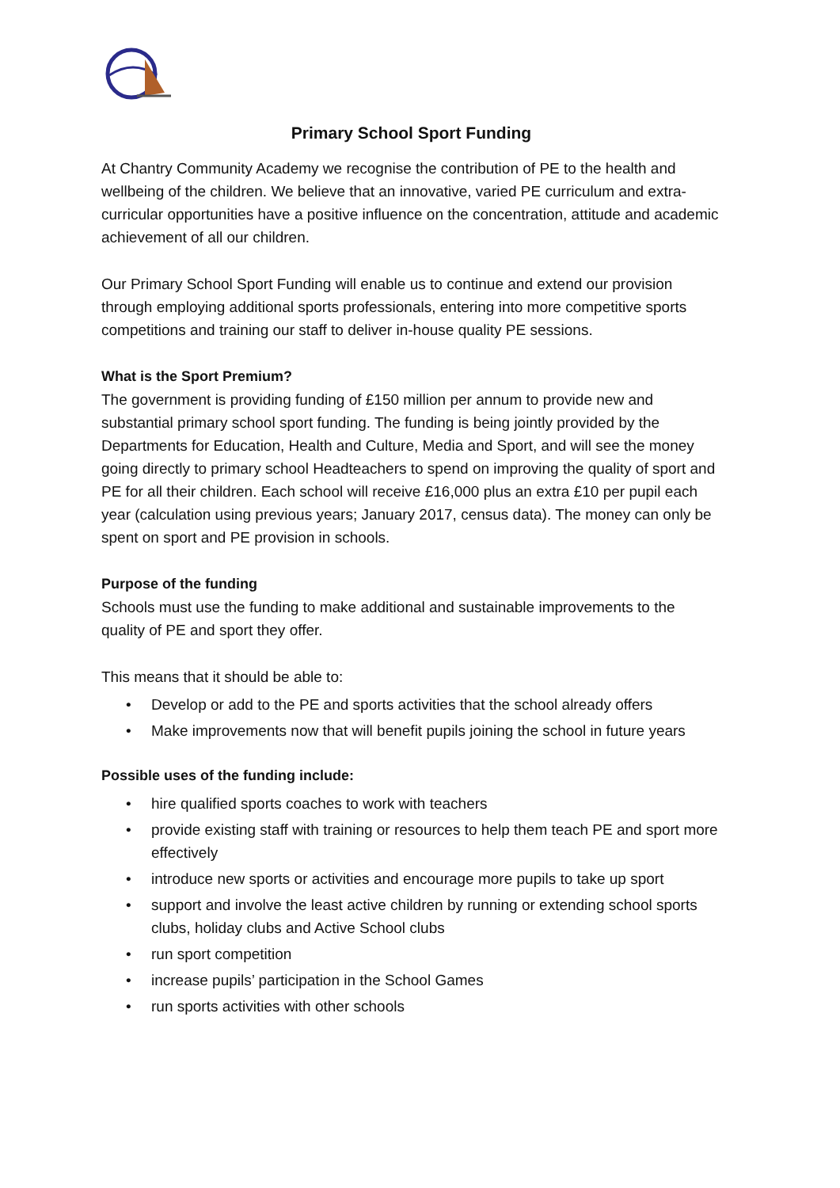Primary School Sport Funding
At Chantry Community Academy we recognise the contribution of PE to the health and wellbeing of the children. We believe that an innovative, varied PE curriculum and extra-curricular opportunities have a positive influence on the concentration, attitude and academic achievement of all our children.
Our Primary School Sport Funding will enable us to continue and extend our provision through employing additional sports professionals, entering into more competitive sports competitions and training our staff to deliver in-house quality PE sessions.
What is the Sport Premium?
The government is providing funding of £150 million per annum to provide new and substantial primary school sport funding. The funding is being jointly provided by the Departments for Education, Health and Culture, Media and Sport, and will see the money going directly to primary school Headteachers to spend on improving the quality of sport and PE for all their children. Each school will receive £16,000 plus an extra £10 per pupil each year (calculation using previous years; January 2017, census data). The money can only be spent on sport and PE provision in schools.
Purpose of the funding
Schools must use the funding to make additional and sustainable improvements to the quality of PE and sport they offer.
This means that it should be able to:
• Develop or add to the PE and sports activities that the school already offers
• Make improvements now that will benefit pupils joining the school in future years
Possible uses of the funding include:
• hire qualified sports coaches to work with teachers
• provide existing staff with training or resources to help them teach PE and sport more effectively
• introduce new sports or activities and encourage more pupils to take up sport
• support and involve the least active children by running or extending school sports clubs, holiday clubs and Active School clubs
• run sport competition
• increase pupils’ participation in the School Games
• run sports activities with other schools